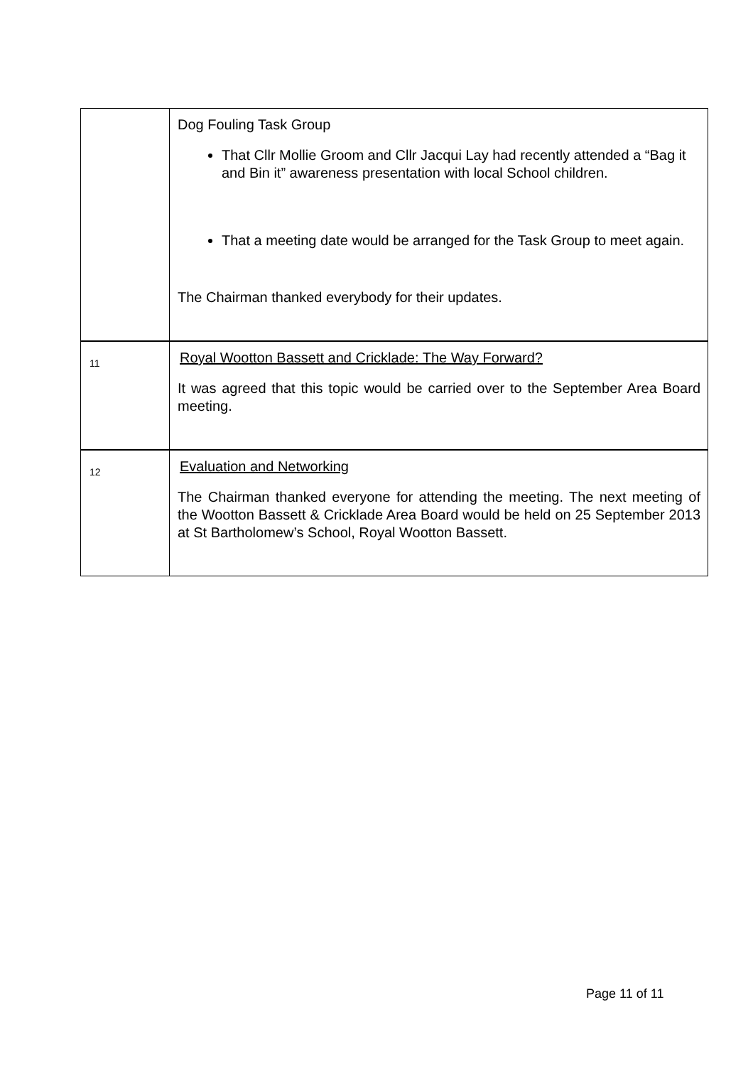| | Dog Fouling Task Group That Cllr Mollie Groom and Cllr Jacqui Lay had recently attended a “Bag it and Bin it” awareness presentation with local School children. That a meeting date would be arranged for the Task Group to meet again. The Chairman thanked everybody for their updates. |
| 11 | Royal Wootton Bassett and Cricklade: The Way Forward? It was agreed that this topic would be carried over to the September Area Board meeting. |
| 12 | Evaluation and Networking The Chairman thanked everyone for attending the meeting. The next meeting of the Wootton Bassett & Cricklade Area Board would be held on 25 September 2013 at St Bartholomew’s School, Royal Wootton Bassett. |
Page 11 of 11